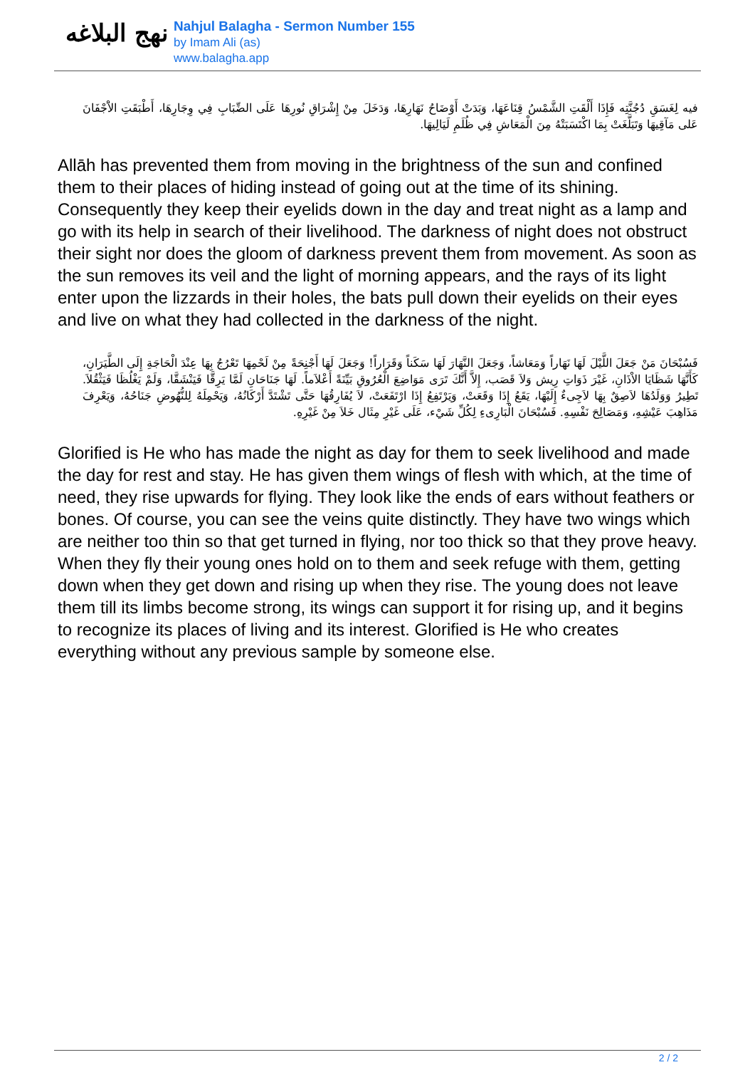نهج البلاغه
Nahjul Balagha - Sermon Number 155
by Imam Ali (as)
www.balagha.app
فيه لِغَسَقِ دُجُنَّتِه فَإِذَا أَلْقَتِ الشَّمْسُ قِنَاعَهَا، وَبَدَتْ أَوْضَاحُ نَهَارِهَا، وَدَخَلَ مِنْ إِشْرَاقِ نُورِهَا عَلَى الضِّبَابِ فِي وِجَارِهَا، أَطْبَقَتِ الاَْجْفَانَ عَلى مَآقِيهَا وَتَبَلَّغَتْ بِمَا اكْتَسَبَتْهُ مِنَ الْمَعَاشِ فِي ظُلَمِ لَيَالِيهَا.
Allāh has prevented them from moving in the brightness of the sun and confined them to their places of hiding instead of going out at the time of its shining. Consequently they keep their eyelids down in the day and treat night as a lamp and go with its help in search of their livelihood. The darkness of night does not obstruct their sight nor does the gloom of darkness prevent them from movement. As soon as the sun removes its veil and the light of morning appears, and the rays of its light enter upon the lizzards in their holes, the bats pull down their eyelids on their eyes and live on what they had collected in the darkness of the night.
فَسُبْحَانَ مَنْ جَعَلَ اللَّيْلَ لَهَا نَهَاراً وَمَعَاشاً، وَجَعَلَ النَّهَارَ لَهَا سَكَناً وَقَرَاراً! وَجَعَلَ لَهَا أَجْنِحَةً مِنْ لَحْمِهَا تَعْرُجُ بِهَا عِنْدَ الْحَاجَةِ إِلَى الطَّيَرَانِ، كَأَنَّهَا شَظَايَا الاْذَانِ، غَيْرَ ذَوَاتِ رِيش وَلاَ قَصَب، إِلاَّ أَنَّكَ تَرَى مَوَاضِعَ الْعُرُوقِ بَيِّنَةً أَعْلاَماً. لَهَا جَنَاحَانِ لَمَّا يَرِقَّا فَيَنْشَقَّا، وَلَمْ يَغْلُظَا فَيَثْقُلاَ. تَطِيرُ وَوَلَدُهَا لاَصِقٌ بِهَا لاَجِىءٌ إِلَيْهَا، يَقَعُ إِذَا وَقَعَتْ، وَيَرْتَفِعُ إِذَا ارْتَفَعَتْ، لاَ يُفَارِقُهَا حَتَّى تَشْتَدَّ أَرْكَانُهُ، وَيَحْمِلَهُ لِلنُّهُوضِ جَنَاحُهُ، وَيَعْرِفَ مَذَاهِبَ عَيْشِهِ، وَمَصَالِحَ نَفْسِهِ. فَسُبْحَانَ الْبَارِىءِ لِكُلِّ شَيْء، عَلَى غَيْرِ مِثَال خَلاَ مِنْ غَيْرِهِ.
Glorified is He who has made the night as day for them to seek livelihood and made the day for rest and stay. He has given them wings of flesh with which, at the time of need, they rise upwards for flying. They look like the ends of ears without feathers or bones. Of course, you can see the veins quite distinctly. They have two wings which are neither too thin so that get turned in flying, nor too thick so that they prove heavy. When they fly their young ones hold on to them and seek refuge with them, getting down when they get down and rising up when they rise. The young does not leave them till its limbs become strong, its wings can support it for rising up, and it begins to recognize its places of living and its interest. Glorified is He who creates everything without any previous sample by someone else.
2 / 2